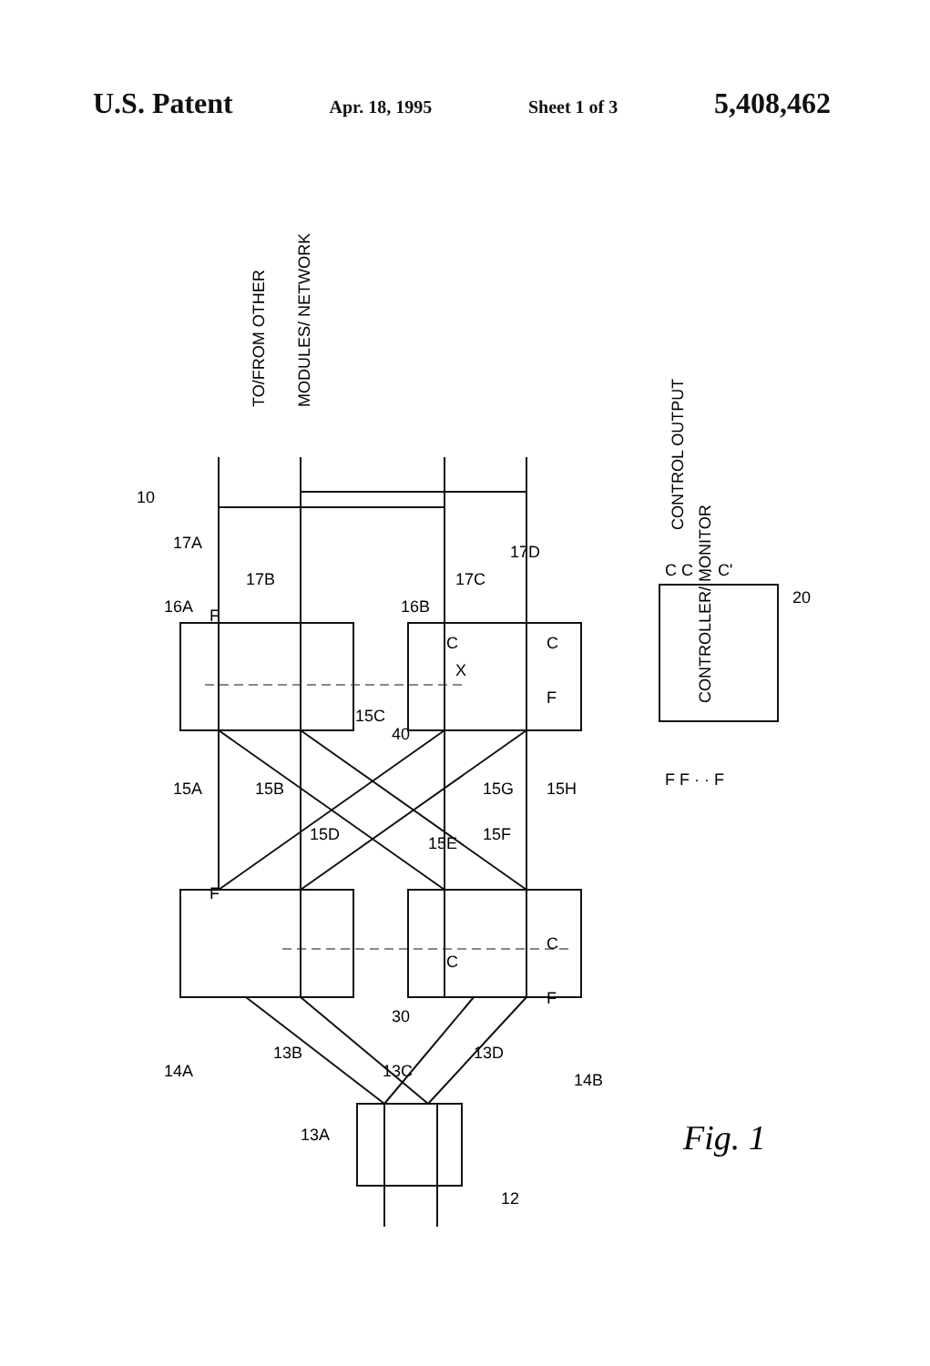U.S. Patent Apr. 18, 1995 Sheet 1 of 3 5,408,462
TO/FROM OTHER
MODULES/ NETWORK
CONTROL OUTPUT
CONTROLLER/ MONITOR
10
17A
17B
17C
17D
16A
16B
F
C
X
C
F
15A
15B
15C
40
15D
15E
15F
15G
15H
F
C
C
F
30
14A
13B
13C
13D
14B
13A
12
20
C C · · C'
F F · · F
Fig. 1